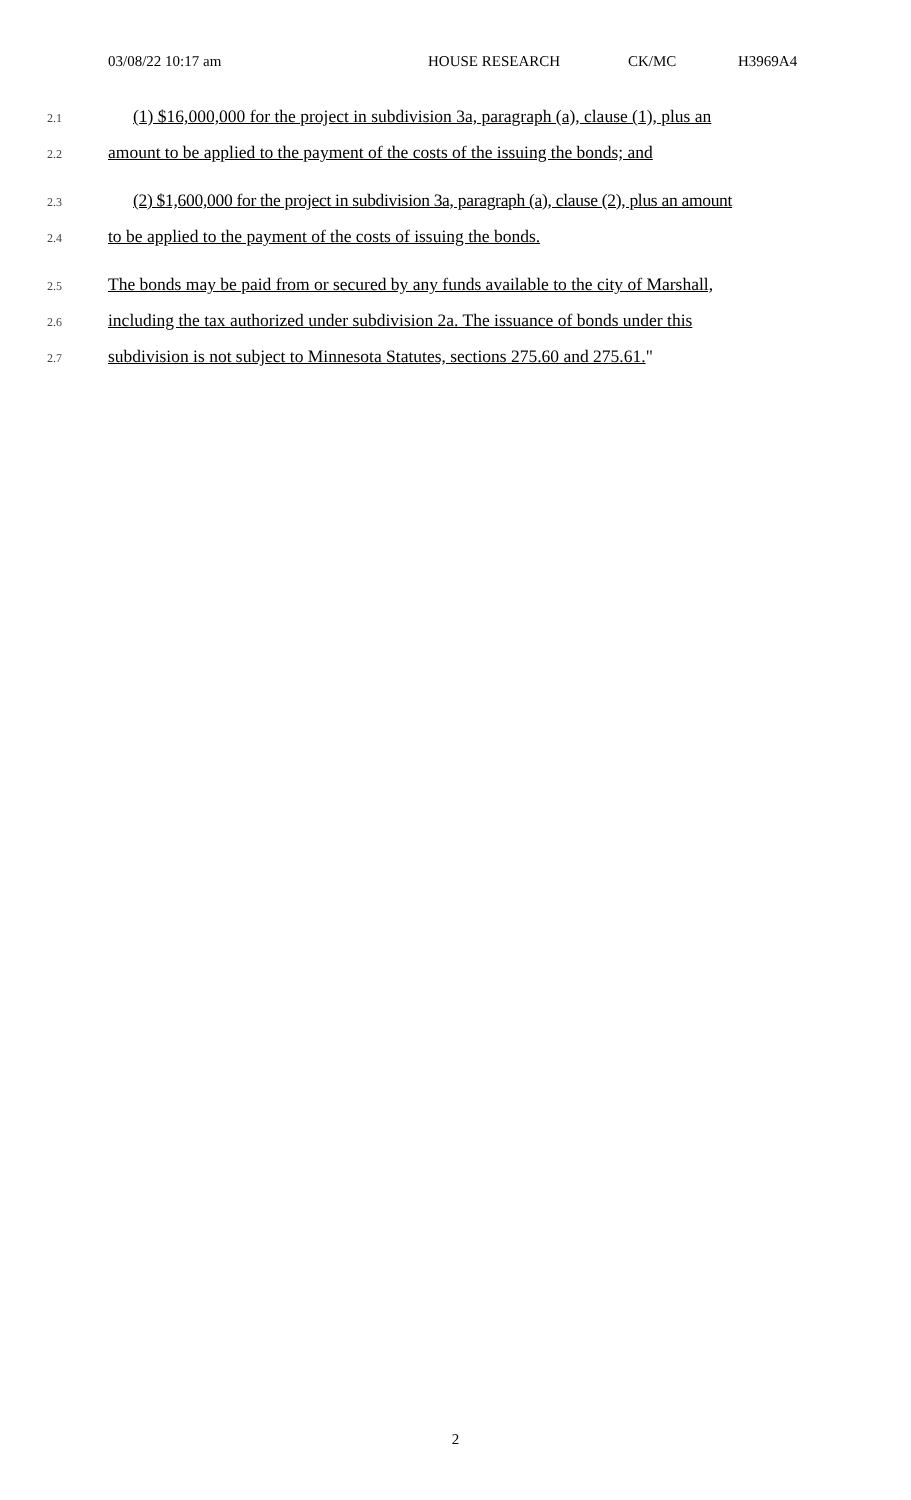03/08/22 10:17 am HOUSE RESEARCH CK/MC H3969A4
2.1 (1) $16,000,000 for the project in subdivision 3a, paragraph (a), clause (1), plus an
2.2 amount to be applied to the payment of the costs of the issuing the bonds; and
2.3 (2) $1,600,000 for the project in subdivision 3a, paragraph (a), clause (2), plus an amount
2.4 to be applied to the payment of the costs of issuing the bonds.
2.5 The bonds may be paid from or secured by any funds available to the city of Marshall,
2.6 including the tax authorized under subdivision 2a. The issuance of bonds under this
2.7 subdivision is not subject to Minnesota Statutes, sections 275.60 and 275.61."
2